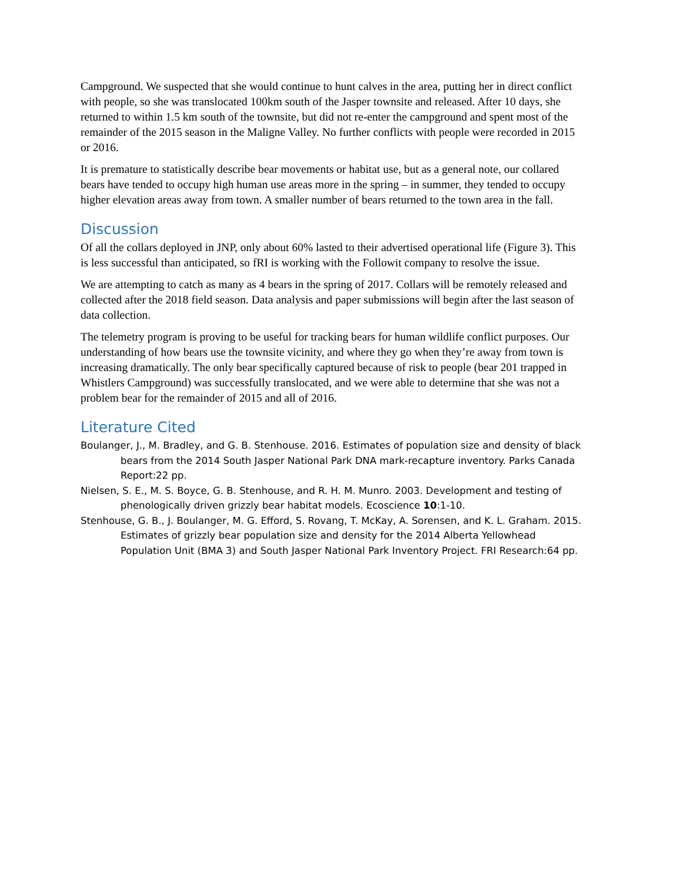Campground. We suspected that she would continue to hunt calves in the area, putting her in direct conflict with people, so she was translocated 100km south of the Jasper townsite and released. After 10 days, she returned to within 1.5 km south of the townsite, but did not re-enter the campground and spent most of the remainder of the 2015 season in the Maligne Valley. No further conflicts with people were recorded in 2015 or 2016.
It is premature to statistically describe bear movements or habitat use, but as a general note, our collared bears have tended to occupy high human use areas more in the spring – in summer, they tended to occupy higher elevation areas away from town. A smaller number of bears returned to the town area in the fall.
Discussion
Of all the collars deployed in JNP, only about 60% lasted to their advertised operational life (Figure 3). This is less successful than anticipated, so fRI is working with the Followit company to resolve the issue.
We are attempting to catch as many as 4 bears in the spring of 2017. Collars will be remotely released and collected after the 2018 field season. Data analysis and paper submissions will begin after the last season of data collection.
The telemetry program is proving to be useful for tracking bears for human wildlife conflict purposes. Our understanding of how bears use the townsite vicinity, and where they go when they’re away from town is increasing dramatically. The only bear specifically captured because of risk to people (bear 201 trapped in Whistlers Campground) was successfully translocated, and we were able to determine that she was not a problem bear for the remainder of 2015 and all of 2016.
Literature Cited
Boulanger, J., M. Bradley, and G. B. Stenhouse. 2016. Estimates of population size and density of black bears from the 2014 South Jasper National Park DNA mark-recapture inventory. Parks Canada Report:22 pp.
Nielsen, S. E., M. S. Boyce, G. B. Stenhouse, and R. H. M. Munro. 2003. Development and testing of phenologically driven grizzly bear habitat models. Ecoscience 10:1-10.
Stenhouse, G. B., J. Boulanger, M. G. Efford, S. Rovang, T. McKay, A. Sorensen, and K. L. Graham. 2015. Estimates of grizzly bear population size and density for the 2014 Alberta Yellowhead Population Unit (BMA 3) and South Jasper National Park Inventory Project. FRI Research:64 pp.